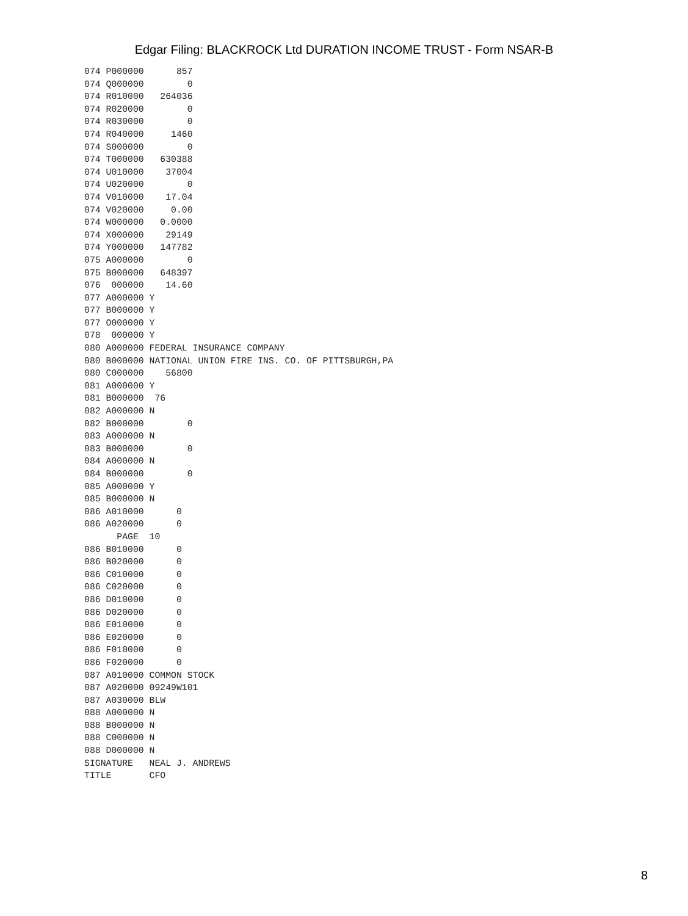Edgar Filing: BLACKROCK Ltd DURATION INCOME TRUST - Form NSAR-B
074 P000000      857
074 Q000000        0
074 R010000   264036
074 R020000        0
074 R030000        0
074 R040000     1460
074 S000000        0
074 T000000   630388
074 U010000    37004
074 U020000        0
074 V010000    17.04
074 V020000     0.00
074 W000000   0.0000
074 X000000    29149
074 Y000000   147782
075 A000000        0
075 B000000   648397
076  000000    14.60
077 A000000 Y
077 B000000 Y
077 O000000 Y
078  000000 Y
080 A000000 FEDERAL INSURANCE COMPANY
080 B000000 NATIONAL UNION FIRE INS. CO. OF PITTSBURGH,PA
080 C000000    56800
081 A000000 Y
081 B000000  76
082 A000000 N
082 B000000        0
083 A000000 N
083 B000000        0
084 A000000 N
084 B000000        0
085 A000000 Y
085 B000000 N
086 A010000      0
086 A020000      0
      PAGE  10
086 B010000      0
086 B020000      0
086 C010000      0
086 C020000      0
086 D010000      0
086 D020000      0
086 E010000      0
086 E020000      0
086 F010000      0
086 F020000      0
087 A010000 COMMON STOCK
087 A020000 09249W101
087 A030000 BLW
088 A000000 N
088 B000000 N
088 C000000 N
088 D000000 N
SIGNATURE   NEAL J. ANDREWS
TITLE       CFO
8